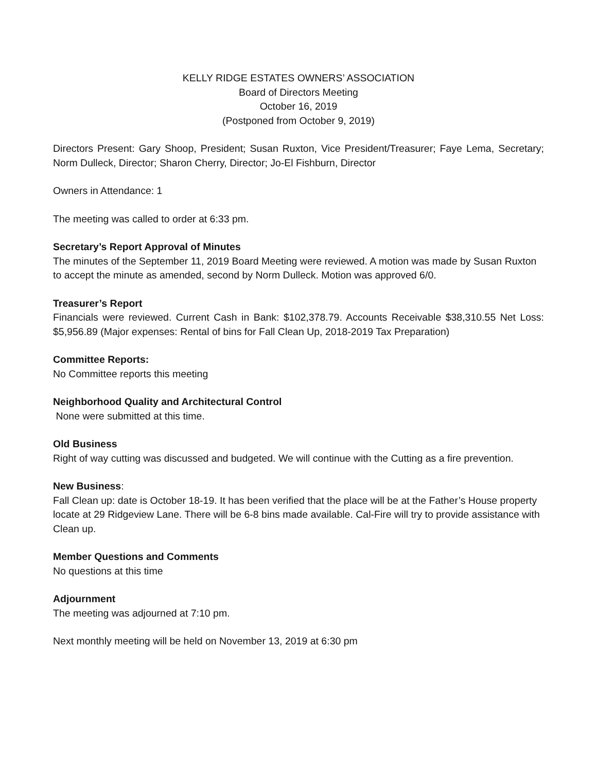KELLY RIDGE ESTATES OWNERS’ ASSOCIATION
Board of Directors Meeting
October 16, 2019
(Postponed from October 9, 2019)
Directors Present: Gary Shoop, President; Susan Ruxton, Vice President/Treasurer; Faye Lema, Secretary; Norm Dulleck, Director; Sharon Cherry, Director; Jo-El Fishburn, Director
Owners in Attendance: 1
The meeting was called to order at 6:33 pm.
Secretary’s Report Approval of Minutes
The minutes of the September 11, 2019 Board Meeting were reviewed. A motion was made by Susan Ruxton to accept the minute as amended, second by Norm Dulleck. Motion was approved 6/0.
Treasurer’s Report
Financials were reviewed. Current Cash in Bank: $102,378.79. Accounts Receivable $38,310.55 Net Loss: $5,956.89 (Major expenses: Rental of bins for Fall Clean Up, 2018-2019 Tax Preparation)
Committee Reports:
No Committee reports this meeting
Neighborhood Quality and Architectural Control
None were submitted at this time.
Old Business
Right of way cutting was discussed and budgeted. We will continue with the Cutting as a fire prevention.
New Business:
Fall Clean up: date is October 18-19. It has been verified that the place will be at the Father’s House property locate at 29 Ridgeview Lane. There will be 6-8 bins made available. Cal-Fire will try to provide assistance with Clean up.
Member Questions and Comments
No questions at this time
Adjournment
The meeting was adjourned at 7:10 pm.
Next monthly meeting will be held on November 13, 2019 at 6:30 pm